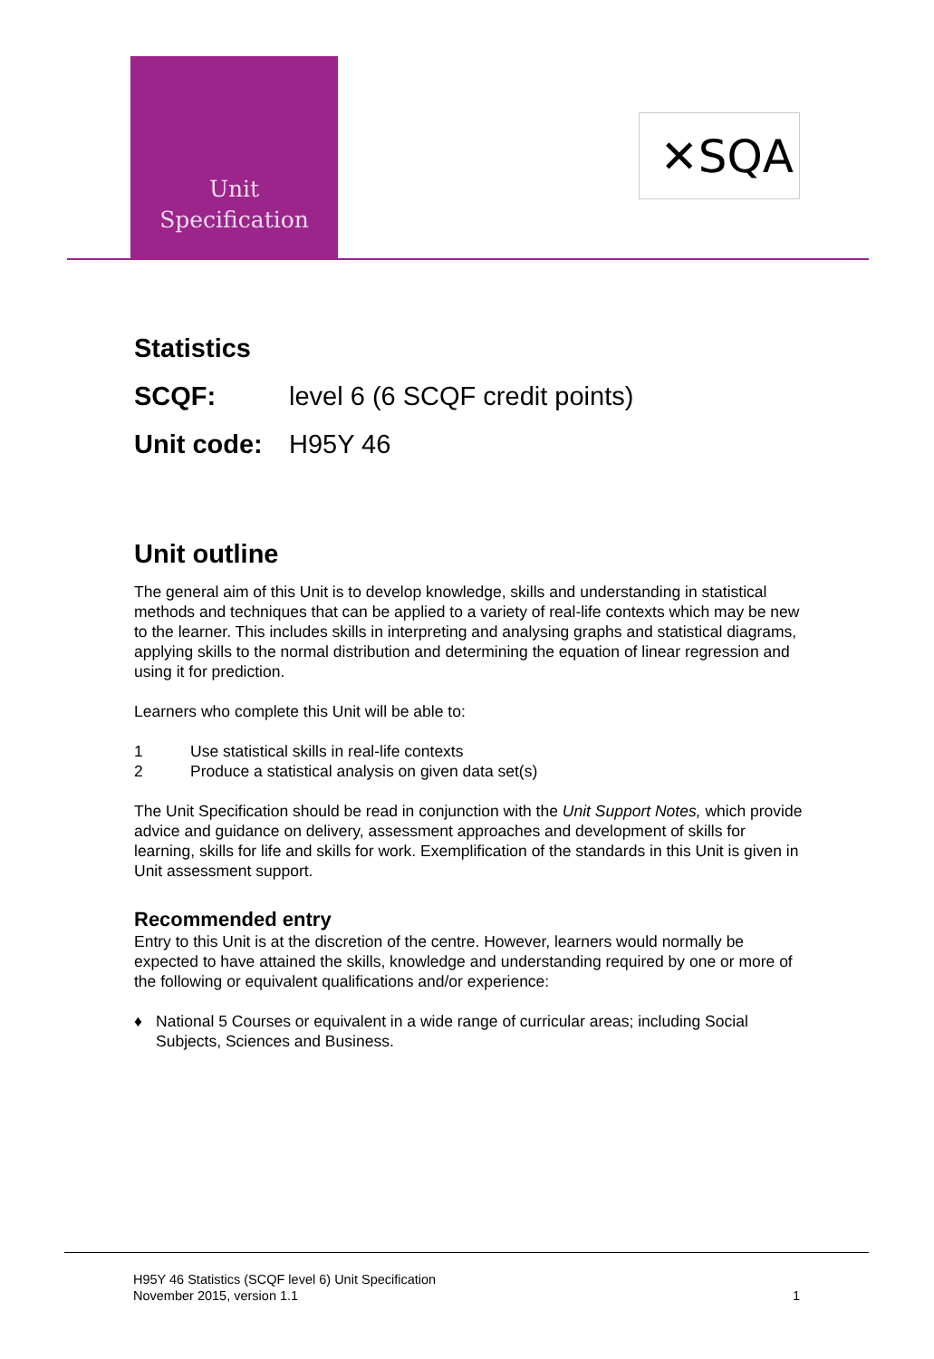Unit
Specification
✕SQA
Statistics
SCQF: level 6 (6 SCQF credit points)
Unit code: H95Y 46
Unit outline
The general aim of this Unit is to develop knowledge, skills and understanding in statistical methods and techniques that can be applied to a variety of real-life contexts which may be new to the learner. This includes skills in interpreting and analysing graphs and statistical diagrams, applying skills to the normal distribution and determining the equation of linear regression and using it for prediction.
Learners who complete this Unit will be able to:
1 Use statistical skills in real-life contexts
2 Produce a statistical analysis on given data set(s)
The Unit Specification should be read in conjunction with the Unit Support Notes, which provide advice and guidance on delivery, assessment approaches and development of skills for learning, skills for life and skills for work. Exemplification of the standards in this Unit is given in Unit assessment support.
Recommended entry
Entry to this Unit is at the discretion of the centre. However, learners would normally be expected to have attained the skills, knowledge and understanding required by one or more of the following or equivalent qualifications and/or experience:
♦ National 5 Courses or equivalent in a wide range of curricular areas; including Social Subjects, Sciences and Business.
H95Y 46 Statistics (SCQF level 6) Unit Specification
November 2015, version 1.1 1